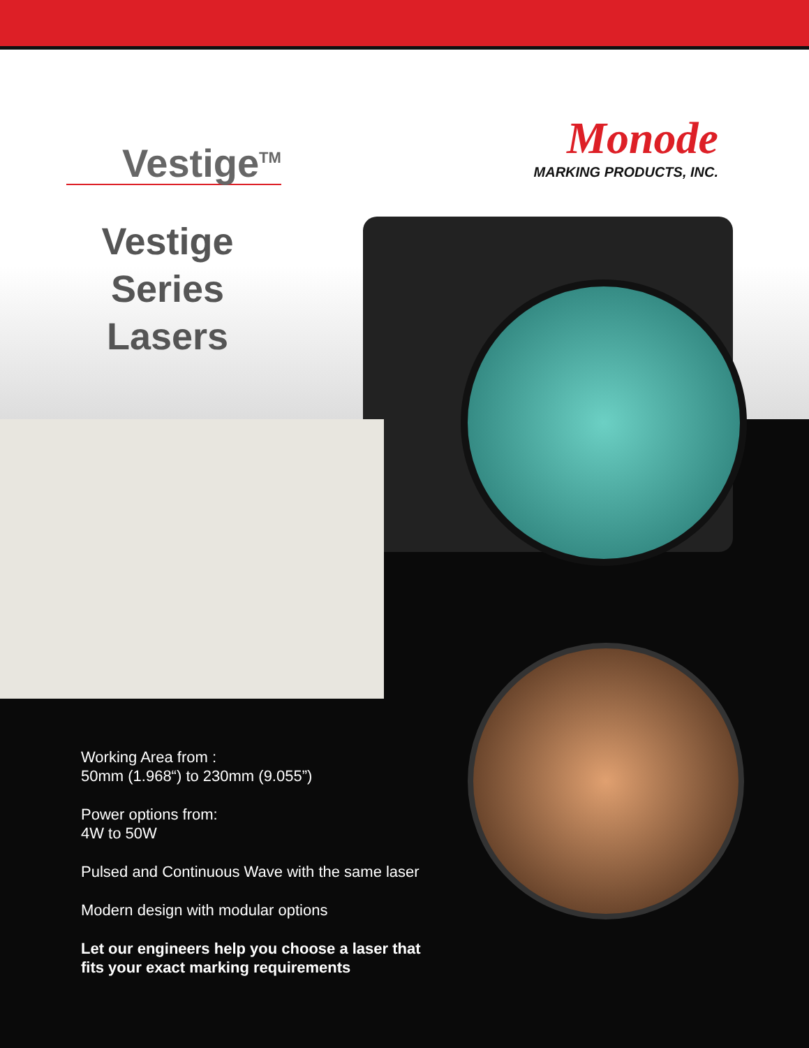Vestige<sup>TM</sup>
Monode
MARKING PRODUCTS, INC.
Vestige Series Lasers
Working Area from :
50mm (1.968“) to 230mm (9.055”)
Power options from:
4W to 50W
Pulsed and Continuous Wave with the same laser
Modern design with modular options
Let our engineers help you choose a laser that
fits your exact marking requirements